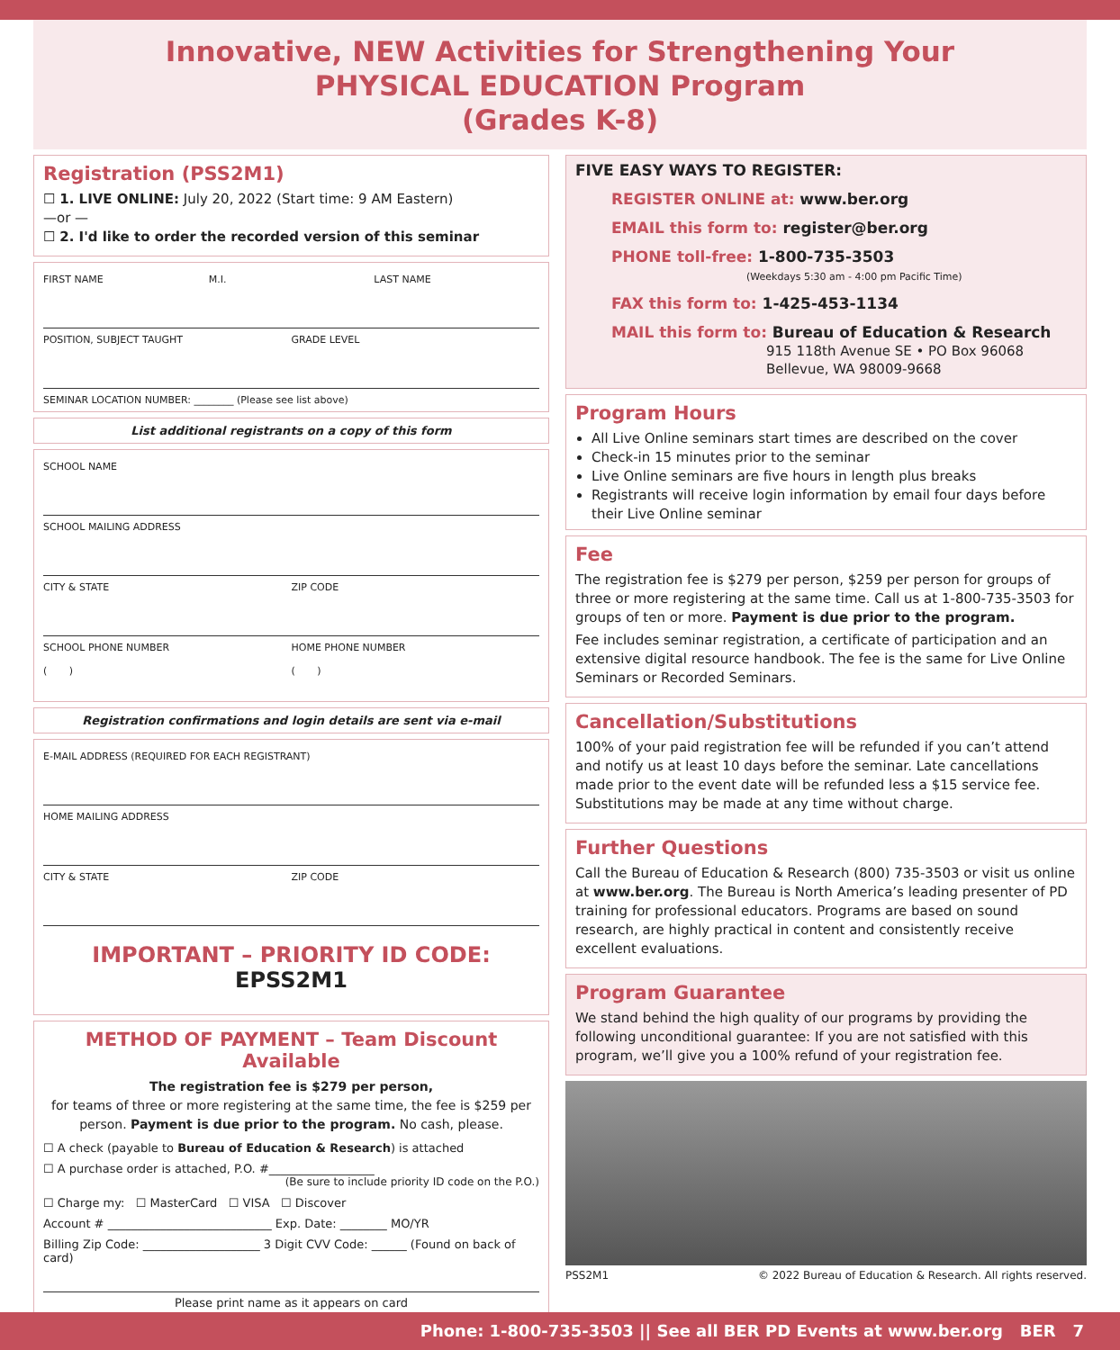Innovative, NEW Activities for Strengthening Your
PHYSICAL EDUCATION Program
(Grades K-8)
Registration (PSS2M1)
☐ 1. LIVE ONLINE: July 20, 2022 (Start time: 9 AM Eastern)
—or —
☐ 2. I'd like to order the recorded version of this seminar
FIRST NAME M.I. LAST NAME
POSITION, SUBJECT TAUGHT GRADE LEVEL
SEMINAR LOCATION NUMBER: ________ (Please see list above)
List additional registrants on a copy of this form
SCHOOL NAME
SCHOOL MAILING ADDRESS
CITY & STATE ZIP CODE
SCHOOL PHONE NUMBER
( ) HOME PHONE NUMBER
( )
Registration confirmations and login details are sent via e-mail
E-MAIL ADDRESS (REQUIRED FOR EACH REGISTRANT)
HOME MAILING ADDRESS
CITY & STATE ZIP CODE
IMPORTANT – PRIORITY ID CODE: EPSS2M1
METHOD OF PAYMENT – Team Discount Available
The registration fee is $279 per person,
for teams of three or more registering at the same time, the fee is $259 per person. Payment is due prior to the program. No cash, please.
☐ A check (payable to Bureau of Education & Research) is attached
☐ A purchase order is attached, P.O. #__________________
(Be sure to include priority ID code on the P.O.)
☐ Charge my: ☐ MasterCard ☐ VISA ☐ Discover
Account # ____________________________ Exp. Date: ________ MO/YR
Billing Zip Code: ____________________ 3 Digit CVV Code: ______ (Found on back of card)
Please print name as it appears on card
FIVE EASY WAYS TO REGISTER:
REGISTER ONLINE at: www.ber.org
EMAIL this form to: register@ber.org
PHONE toll-free: 1-800-735-3503
(Weekdays 5:30 am - 4:00 pm Pacific Time)
FAX this form to: 1-425-453-1134
MAIL this form to: Bureau of Education & Research
915 118th Avenue SE • PO Box 96068
Bellevue, WA 98009-9668
Program Hours
All Live Online seminars start times are described on the cover
Check-in 15 minutes prior to the seminar
Live Online seminars are five hours in length plus breaks
Registrants will receive login information by email four days before their Live Online seminar
Fee
The registration fee is $279 per person, $259 per person for groups of three or more registering at the same time. Call us at 1-800-735-3503 for groups of ten or more. Payment is due prior to the program.
Fee includes seminar registration, a certificate of participation and an extensive digital resource handbook. The fee is the same for Live Online Seminars or Recorded Seminars.
Cancellation/Substitutions
100% of your paid registration fee will be refunded if you can’t attend and notify us at least 10 days before the seminar. Late cancellations made prior to the event date will be refunded less a $15 service fee. Substitutions may be made at any time without charge.
Further Questions
Call the Bureau of Education & Research (800) 735-3503 or visit us online at www.ber.org. The Bureau is North America’s leading presenter of PD training for professional educators. Programs are based on sound research, are highly practical in content and consistently receive excellent evaluations.
Program Guarantee
We stand behind the high quality of our programs by providing the following unconditional guarantee: If you are not satisfied with this program, we’ll give you a 100% refund of your registration fee.
PSS2M1 © 2022 Bureau of Education & Research. All rights reserved.
Phone: 1-800-735-3503 || See all BER PD Events at www.ber.org BER 7